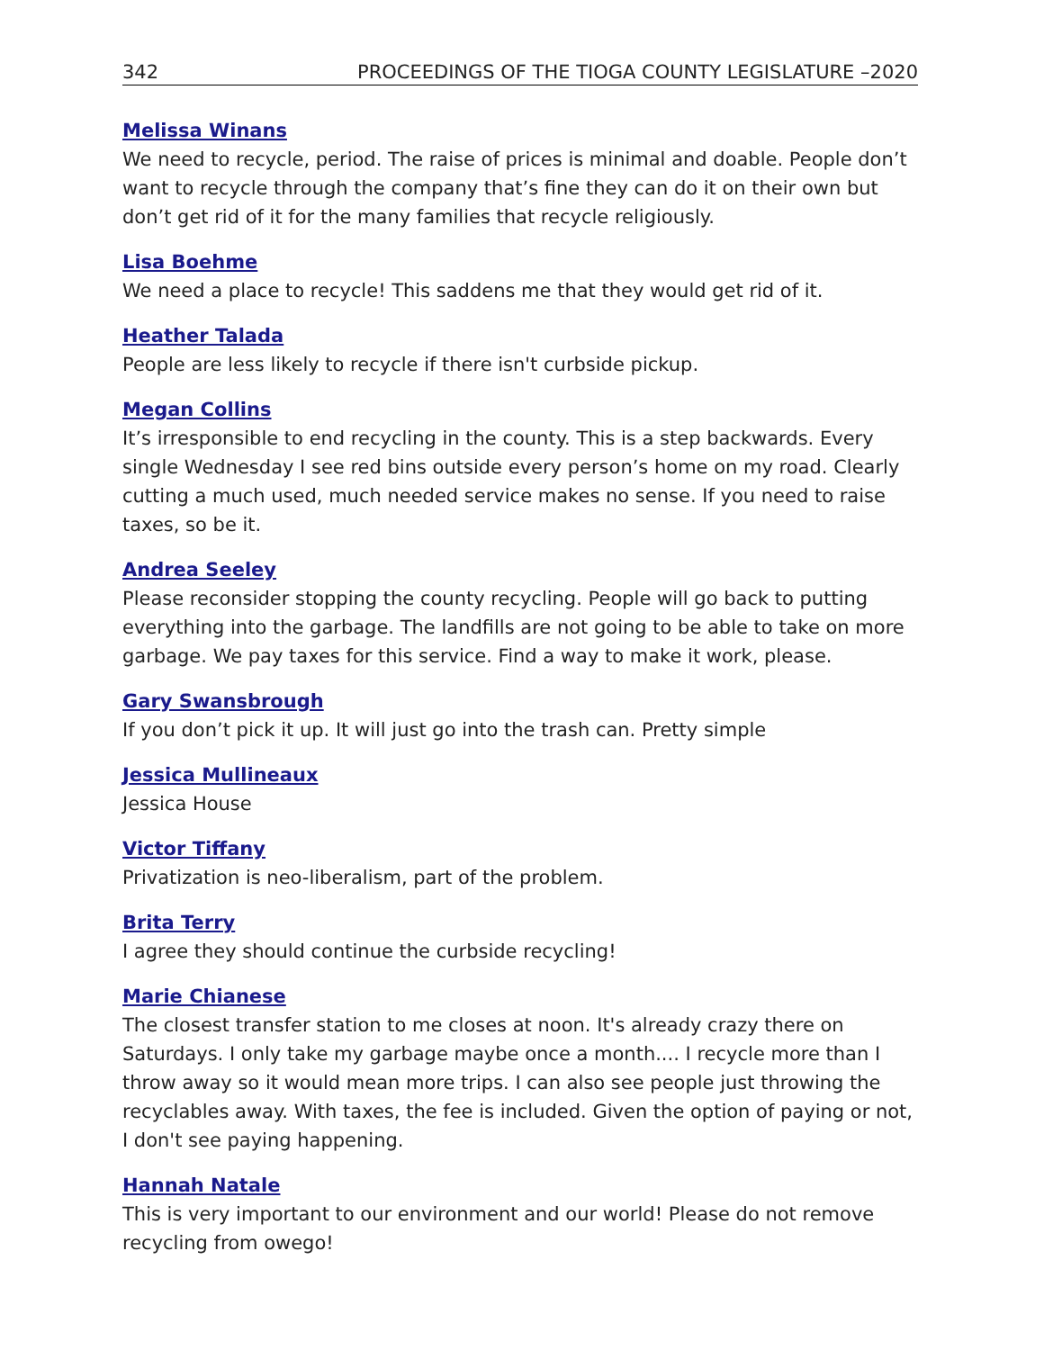342 PROCEEDINGS OF THE TIOGA COUNTY LEGISLATURE –2020
Melissa Winans
We need to recycle, period. The raise of prices is minimal and doable. People don’t want to recycle through the company that’s fine they can do it on their own but don’t get rid of it for the many families that recycle religiously.
Lisa Boehme
We need a place to recycle! This saddens me that they would get rid of it.
Heather Talada
People are less likely to recycle if there isn't curbside pickup.
Megan Collins
It’s irresponsible to end recycling in the county. This is a step backwards. Every single Wednesday I see red bins outside every person’s home on my road. Clearly cutting a much used, much needed service makes no sense. If you need to raise taxes, so be it.
Andrea Seeley
Please reconsider stopping the county recycling. People will go back to putting everything into the garbage. The landfills are not going to be able to take on more garbage. We pay taxes for this service. Find a way to make it work, please.
Gary Swansbrough
If you don’t pick it up. It will just go into the trash can. Pretty simple
Jessica Mullineaux
Jessica House
Victor Tiffany
Privatization is neo-liberalism, part of the problem.
Brita Terry
I agree they should continue the curbside recycling!
Marie Chianese
The closest transfer station to me closes at noon. It's already crazy there on Saturdays. I only take my garbage maybe once a month.... I recycle more than I throw away so it would mean more trips. I can also see people just throwing the recyclables away. With taxes, the fee is included. Given the option of paying or not, I don't see paying happening.
Hannah Natale
This is very important to our environment and our world! Please do not remove recycling from owego!